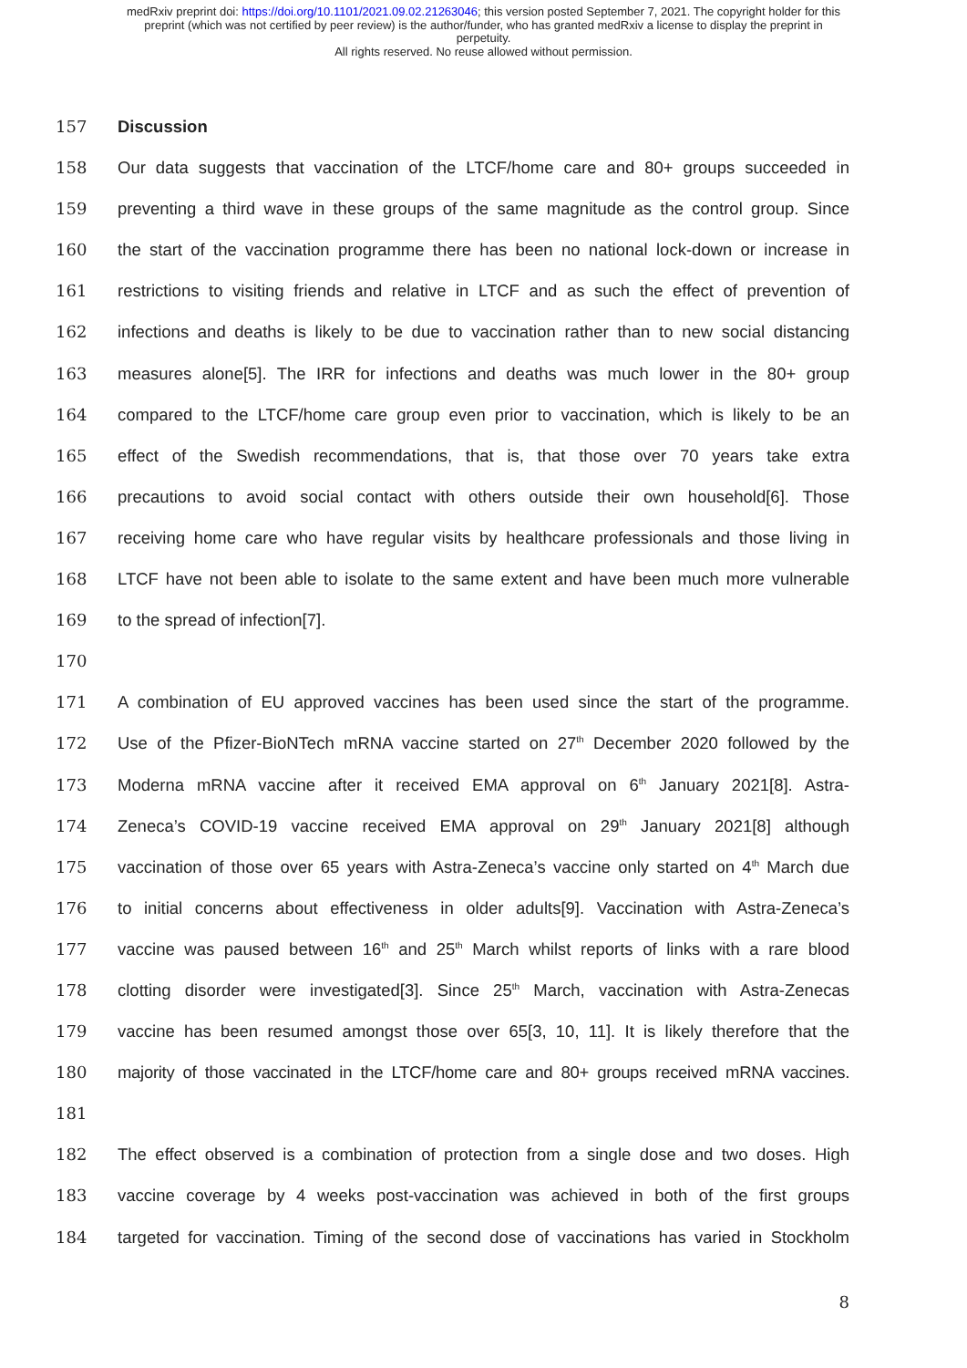medRxiv preprint doi: https://doi.org/10.1101/2021.09.02.21263046; this version posted September 7, 2021. The copyright holder for this
preprint (which was not certified by peer review) is the author/funder, who has granted medRxiv a license to display the preprint in
perpetuity.
All rights reserved. No reuse allowed without permission.
157 Discussion
158 Our data suggests that vaccination of the LTCF/home care and 80+ groups succeeded in
159 preventing a third wave in these groups of the same magnitude as the control group. Since
160 the start of the vaccination programme there has been no national lock-down or increase in
161 restrictions to visiting friends and relative in LTCF and as such the effect of prevention of
162 infections and deaths is likely to be due to vaccination rather than to new social distancing
163 measures alone[5]. The IRR for infections and deaths was much lower in the 80+ group
164 compared to the LTCF/home care group even prior to vaccination, which is likely to be an
165 effect of the Swedish recommendations, that is, that those over 70 years take extra
166 precautions to avoid social contact with others outside their own household[6]. Those
167 receiving home care who have regular visits by healthcare professionals and those living in
168 LTCF have not been able to isolate to the same extent and have been much more vulnerable
169 to the spread of infection[7].
170
171 A combination of EU approved vaccines has been used since the start of the programme.
172 Use of the Pfizer-BioNTech mRNA vaccine started on 27<sup>th</sup> December 2020 followed by the
173 Moderna mRNA vaccine after it received EMA approval on 6<sup>th</sup> January 2021[8]. Astra-
174 Zeneca’s COVID-19 vaccine received EMA approval on 29<sup>th</sup> January 2021[8] although
175 vaccination of those over 65 years with Astra-Zeneca’s vaccine only started on 4<sup>th</sup> March due
176 to initial concerns about effectiveness in older adults[9]. Vaccination with Astra-Zeneca’s
177 vaccine was paused between 16<sup>th</sup> and 25<sup>th</sup> March whilst reports of links with a rare blood
178 clotting disorder were investigated[3]. Since 25<sup>th</sup> March, vaccination with Astra-Zenecas
179 vaccine has been resumed amongst those over 65[3, 10, 11]. It is likely therefore that the
180 majority of those vaccinated in the LTCF/home care and 80+ groups received mRNA vaccines.
181
182 The effect observed is a combination of protection from a single dose and two doses. High
183 vaccine coverage by 4 weeks post-vaccination was achieved in both of the first groups
184 targeted for vaccination. Timing of the second dose of vaccinations has varied in Stockholm
8